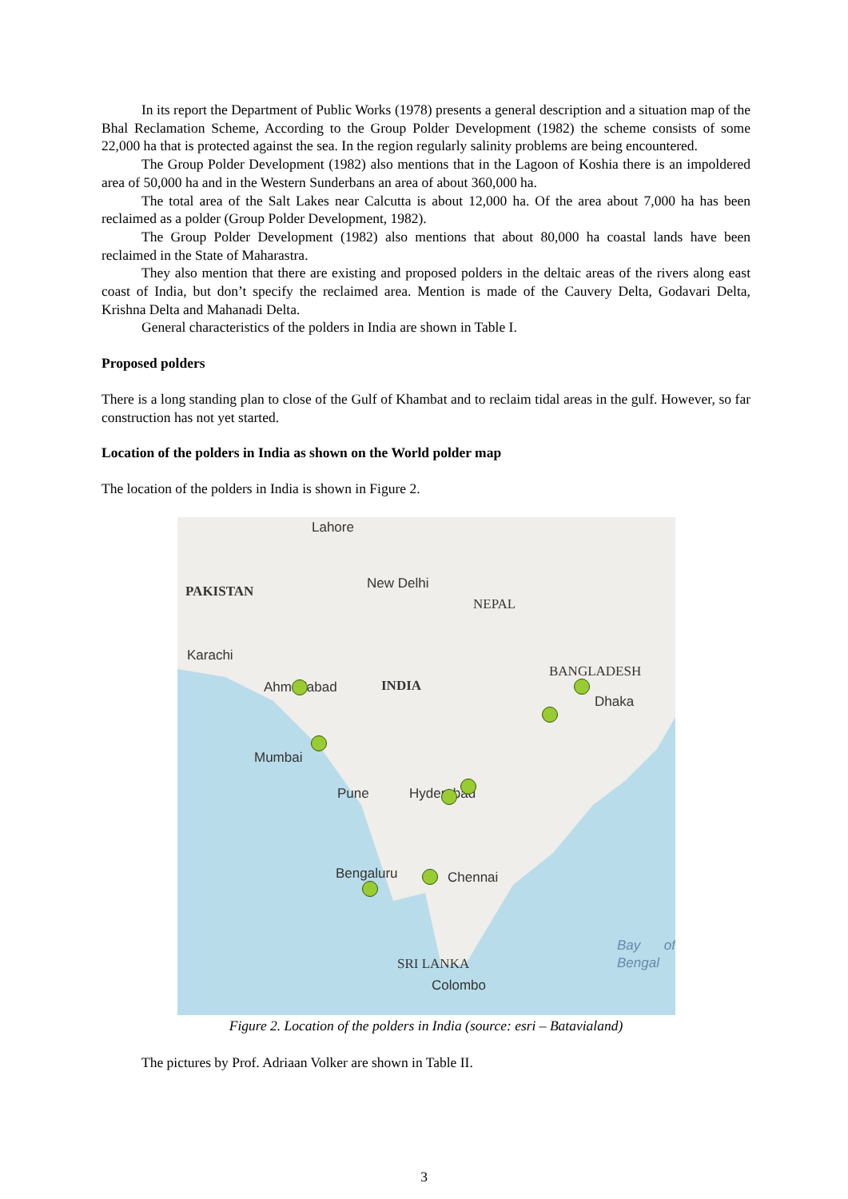In its report the Department of Public Works (1978) presents a general description and a situation map of the Bhal Reclamation Scheme, According to the Group Polder Development (1982) the scheme consists of some 22,000 ha that is protected against the sea. In the region regularly salinity problems are being encountered.
The Group Polder Development (1982) also mentions that in the Lagoon of Koshia there is an impoldered area of 50,000 ha and in the Western Sunderbans an area of about 360,000 ha.
The total area of the Salt Lakes near Calcutta is about 12,000 ha. Of the area about 7,000 ha has been reclaimed as a polder (Group Polder Development, 1982).
The Group Polder Development (1982) also mentions that about 80,000 ha coastal lands have been reclaimed in the State of Maharastra.
They also mention that there are existing and proposed polders in the deltaic areas of the rivers along east coast of India, but don’t specify the reclaimed area. Mention is made of the Cauvery Delta, Godavari Delta, Krishna Delta and Mahanadi Delta.
General characteristics of the polders in India are shown in Table I.
Proposed polders
There is a long standing plan to close of the Gulf of Khambat and to reclaim tidal areas in the gulf. However, so far construction has not yet started.
Location of the polders in India as shown on the World polder map
The location of the polders in India is shown in Figure 2.
Lahore
PAKISTAN New Delhi
NEPAL
Karachi
Ahmedabad INDIA
BANGLADESH
Dhaka
Mumbai
Pune Hyderabad
Bengaluru Chennai
Bay of Bengal
SRI LANKA
Colombo
Figure 2. Location of the polders in India (source: esri – Batavialand)
The pictures by Prof. Adriaan Volker are shown in Table II.
3